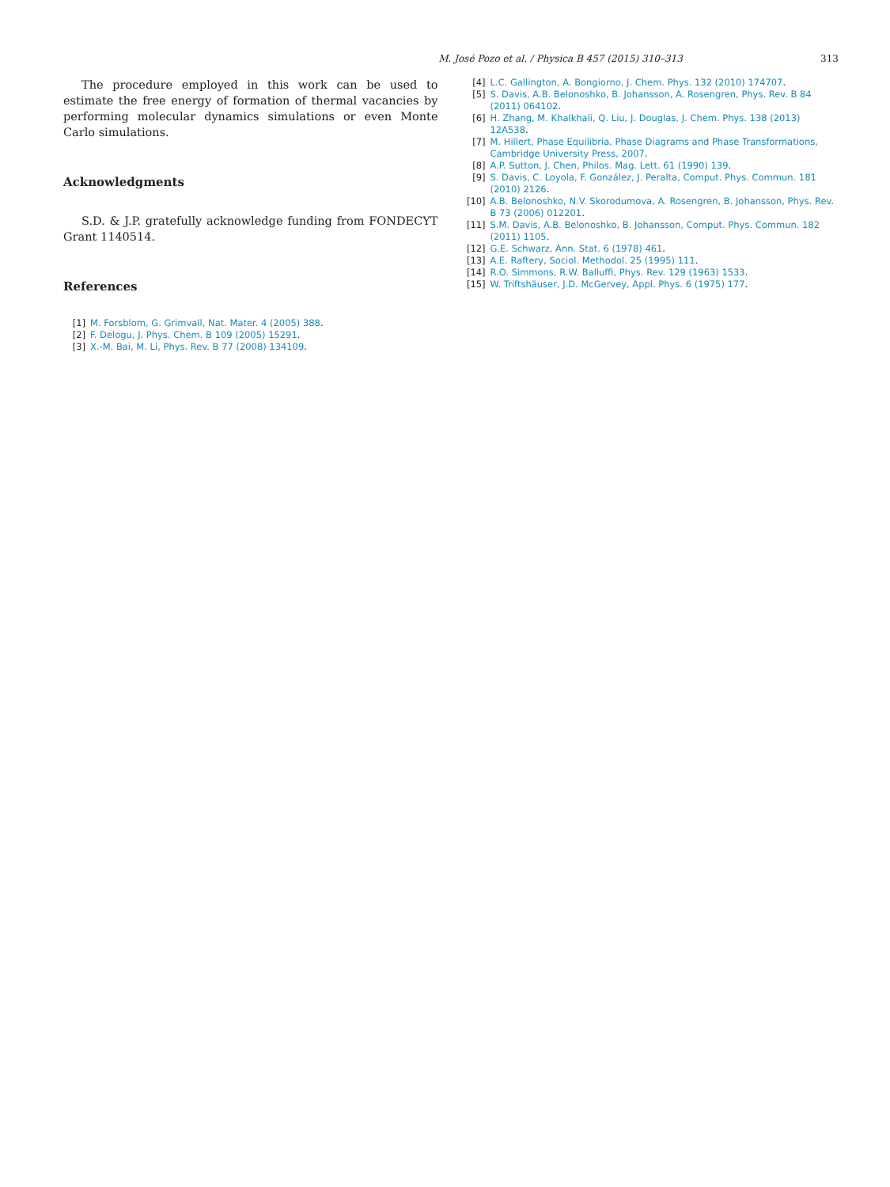M. José Pozo et al. / Physica B 457 (2015) 310–313 313
The procedure employed in this work can be used to estimate the free energy of formation of thermal vacancies by performing molecular dynamics simulations or even Monte Carlo simulations.
Acknowledgments
S.D. & J.P. gratefully acknowledge funding from FONDECYT Grant 1140514.
References
[1] M. Forsblom, G. Grimvall, Nat. Mater. 4 (2005) 388.
[2] F. Delogu, J. Phys. Chem. B 109 (2005) 15291.
[3] X.-M. Bai, M. Li, Phys. Rev. B 77 (2008) 134109.
[4] L.C. Gallington, A. Bongiorno, J. Chem. Phys. 132 (2010) 174707.
[5] S. Davis, A.B. Belonoshko, B. Johansson, A. Rosengren, Phys. Rev. B 84 (2011) 064102.
[6] H. Zhang, M. Khalkhali, Q. Liu, J. Douglas, J. Chem. Phys. 138 (2013) 12A538.
[7] M. Hillert, Phase Equilibria, Phase Diagrams and Phase Transformations, Cambridge University Press, 2007.
[8] A.P. Sutton, J. Chen, Philos. Mag. Lett. 61 (1990) 139.
[9] S. Davis, C. Loyola, F. González, J. Peralta, Comput. Phys. Commun. 181 (2010) 2126.
[10] A.B. Belonoshko, N.V. Skorodumova, A. Rosengren, B. Johansson, Phys. Rev. B 73 (2006) 012201.
[11] S.M. Davis, A.B. Belonoshko, B. Johansson, Comput. Phys. Commun. 182 (2011) 1105.
[12] G.E. Schwarz, Ann. Stat. 6 (1978) 461.
[13] A.E. Raftery, Sociol. Methodol. 25 (1995) 111.
[14] R.O. Simmons, R.W. Balluffi, Phys. Rev. 129 (1963) 1533.
[15] W. Triftshäuser, J.D. McGervey, Appl. Phys. 6 (1975) 177.